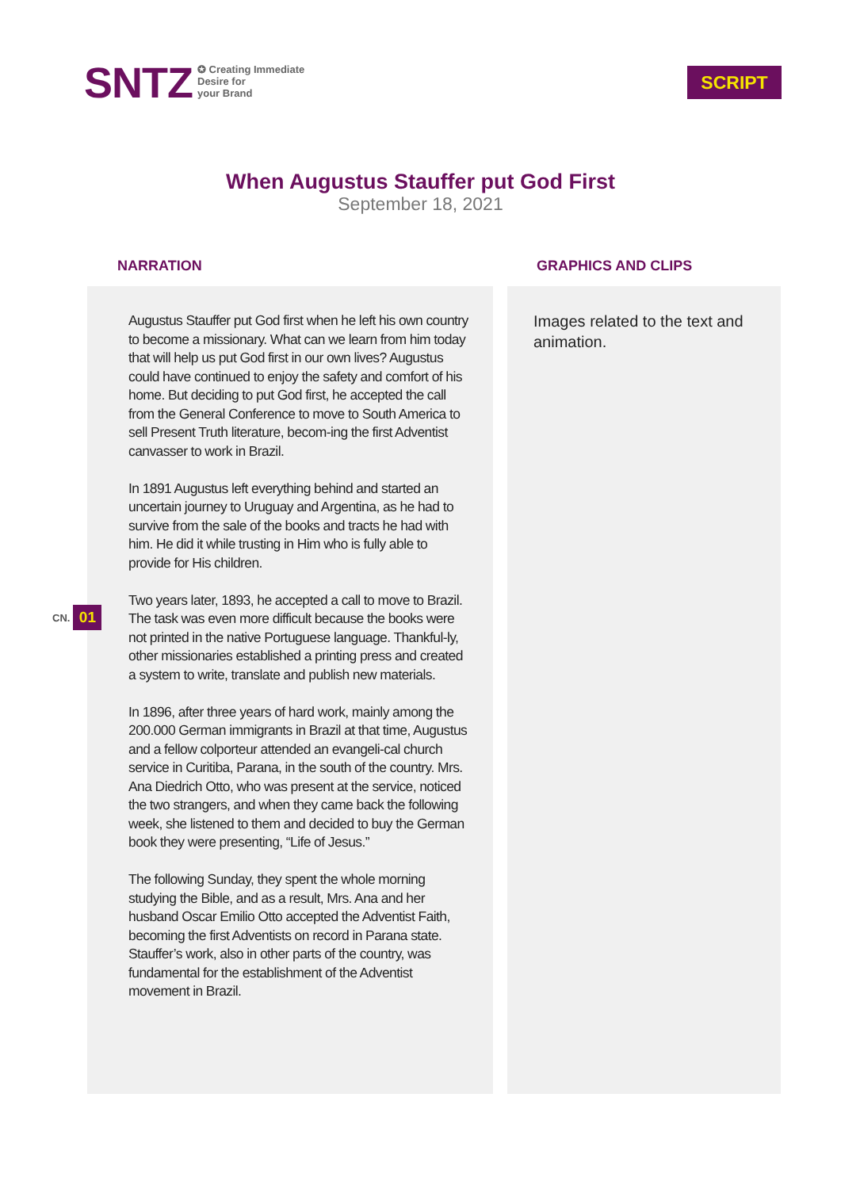SNTZ
✪ Creating Immediate
Desire for
your Brand
SCRIPT
When Augustus Stauffer put God First
September 18, 2021
NARRATION GRAPHICS AND CLIPS
Augustus Stauffer put God first when he left his own country to become a missionary. What can we learn from him today that will help us put God first in our own lives? Augustus could have continued to enjoy the safety and comfort of his home. But deciding to put God first, he accepted the call from the General Conference to move to South America to sell Present Truth literature, becom-ing the first Adventist canvasser to work in Brazil.
In 1891 Augustus left everything behind and started an uncertain journey to Uruguay and Argentina, as he had to survive from the sale of the books and tracts he had with him. He did it while trusting in Him who is fully able to provide for His children.
Two years later, 1893, he accepted a call to move to Brazil. The task was even more difficult because the books were not printed in the native Portuguese language. Thankful-ly, other missionaries established a printing press and created a system to write, translate and publish new materials.
In 1896, after three years of hard work, mainly among the 200.000 German immigrants in Brazil at that time, Augustus and a fellow colporteur attended an evangeli-cal church service in Curitiba, Parana, in the south of the country. Mrs. Ana Diedrich Otto, who was present at the service, noticed the two strangers, and when they came back the following week, she listened to them and decided to buy the German book they were presenting, “Life of Jesus.”
The following Sunday, they spent the whole morning studying the Bible, and as a result, Mrs. Ana and her husband Oscar Emilio Otto accepted the Adventist Faith, becoming the first Adventists on record in Parana state. Stauffer’s work, also in other parts of the country, was fundamental for the establishment of the Adventist movement in Brazil.
CN. 01
Images related to the text and animation.